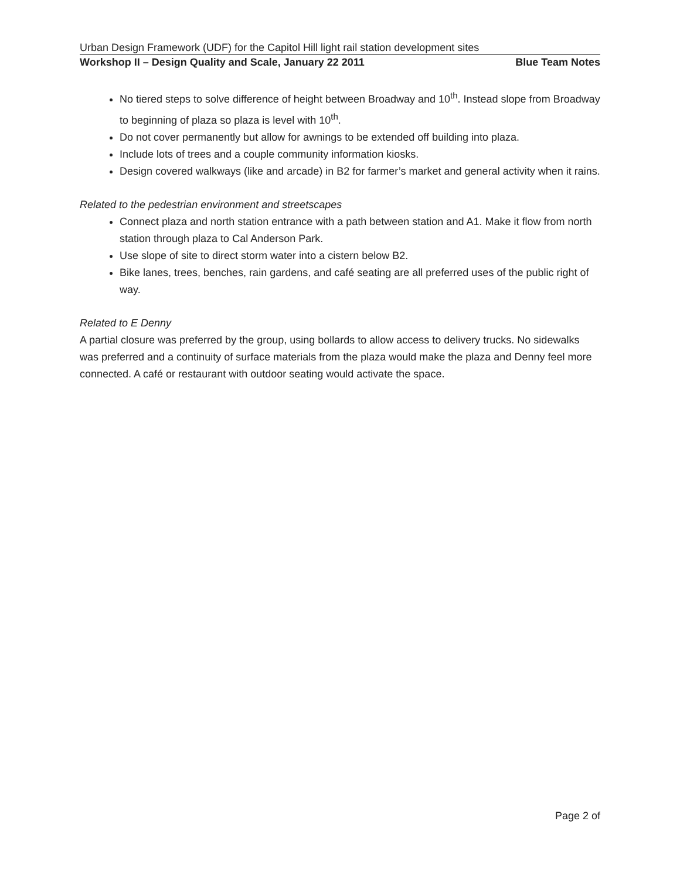Urban Design Framework (UDF) for the Capitol Hill light rail station development sites
Workshop II – Design Quality and Scale, January 22 2011 Blue Team Notes
No tiered steps to solve difference of height between Broadway and 10<sup>th</sup>. Instead slope from Broadway to beginning of plaza so plaza is level with 10<sup>th</sup>.
Do not cover permanently but allow for awnings to be extended off building into plaza.
Include lots of trees and a couple community information kiosks.
Design covered walkways (like and arcade) in B2 for farmer’s market and general activity when it rains.
Related to the pedestrian environment and streetscapes
Connect plaza and north station entrance with a path between station and A1. Make it flow from north station through plaza to Cal Anderson Park.
Use slope of site to direct storm water into a cistern below B2.
Bike lanes, trees, benches, rain gardens, and café seating are all preferred uses of the public right of way.
Related to E Denny
A partial closure was preferred by the group, using bollards to allow access to delivery trucks. No sidewalks was preferred and a continuity of surface materials from the plaza would make the plaza and Denny feel more connected. A café or restaurant with outdoor seating would activate the space.
Page 2 of